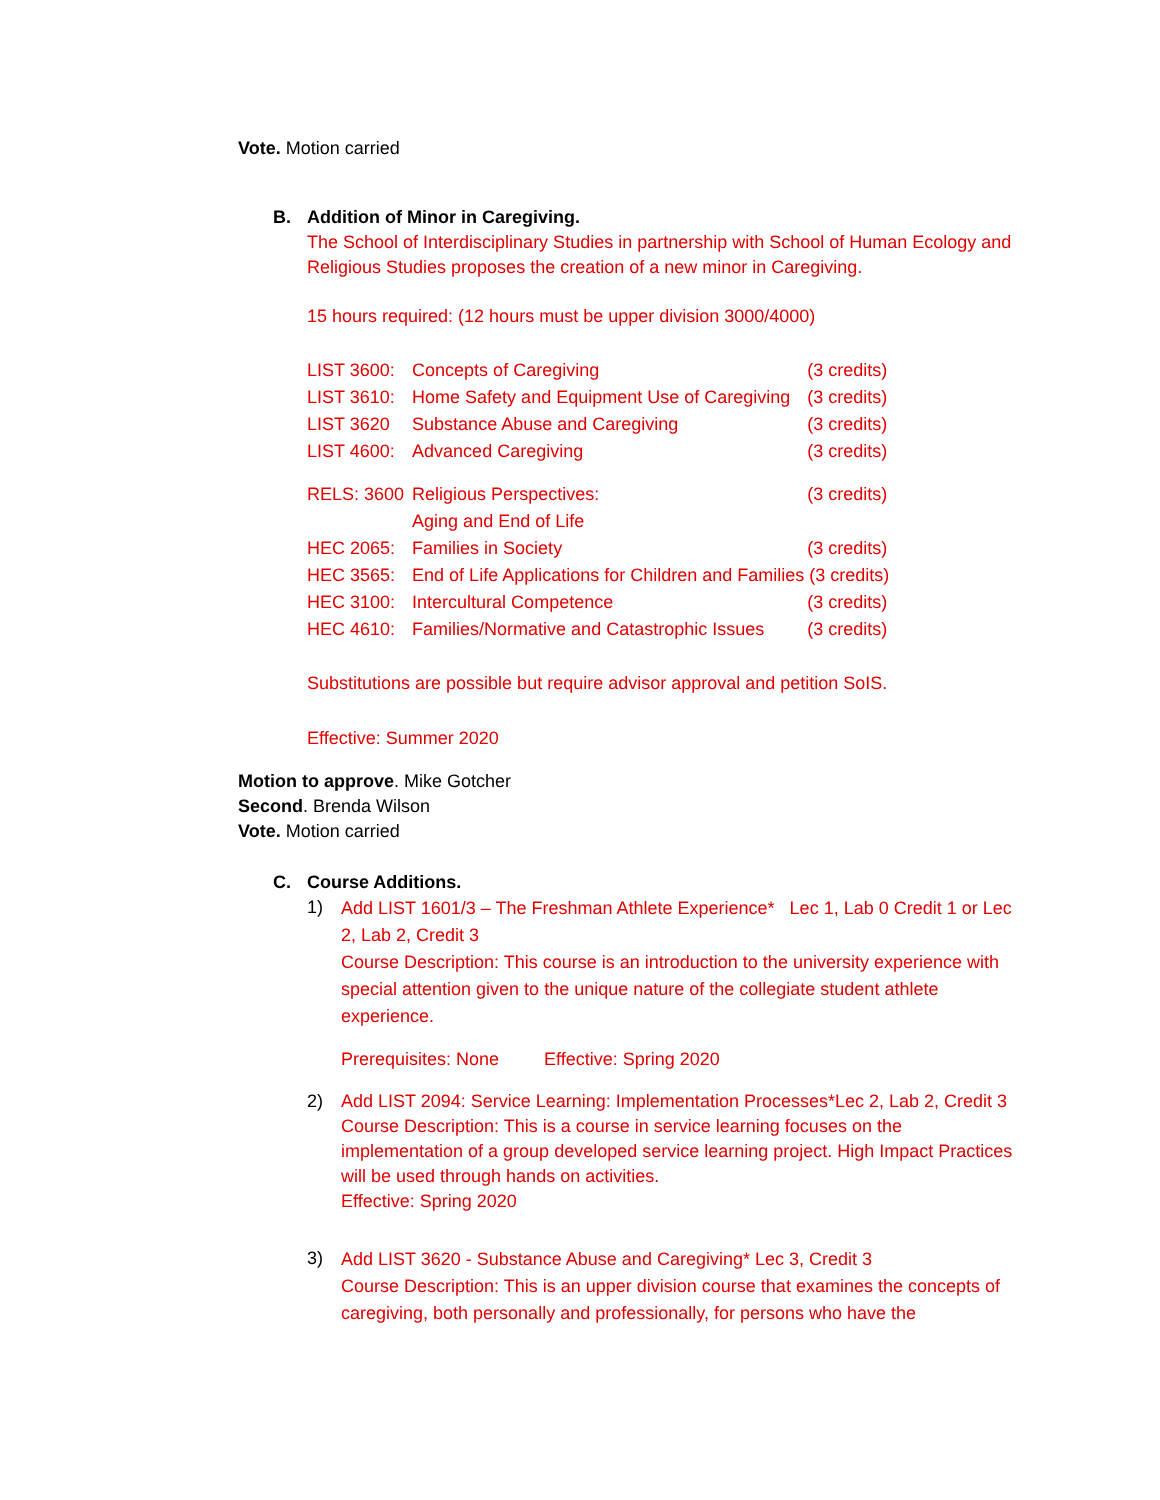Vote. Motion carried
B. Addition of Minor in Caregiving.
The School of Interdisciplinary Studies in partnership with School of Human Ecology and Religious Studies proposes the creation of a new minor in Caregiving.
15 hours required: (12 hours must be upper division 3000/4000)
| LIST 3600: | Concepts of Caregiving | (3 credits) |
| LIST 3610: | Home Safety and Equipment Use of Caregiving | (3 credits) |
| LIST 3620 | Substance Abuse and Caregiving | (3 credits) |
| LIST 4600: | Advanced Caregiving | (3 credits) |
| RELS: 3600 | Religious Perspectives: Aging and End of Life | (3 credits) |
| HEC 2065: | Families in Society | (3 credits) |
| HEC 3565: | End of Life Applications for Children and Families (3 credits) | |
| HEC 3100: | Intercultural Competence | (3 credits) |
| HEC 4610: | Families/Normative and Catastrophic Issues | (3 credits) |
Substitutions are possible but require advisor approval and petition SoIS.
Effective: Summer 2020
Motion to approve. Mike Gotcher
Second. Brenda Wilson
Vote. Motion carried
C. Course Additions.
1)
Add LIST 1601/3 – The Freshman Athlete Experience* Lec 1, Lab 0 Credit 1 or Lec 2, Lab 2, Credit 3
Course Description: This course is an introduction to the university experience with special attention given to the unique nature of the collegiate student athlete experience.
Prerequisites: None Effective: Spring 2020
2) Add LIST 2094: Service Learning: Implementation Processes*Lec 2, Lab 2, Credit 3
Course Description: This is a course in service learning focuses on the implementation of a group developed service learning project. High Impact Practices will be used through hands on activities.
Effective: Spring 2020
3)
Add LIST 3620 - Substance Abuse and Caregiving* Lec 3, Credit 3
Course Description: This is an upper division course that examines the concepts of caregiving, both personally and professionally, for persons who have the